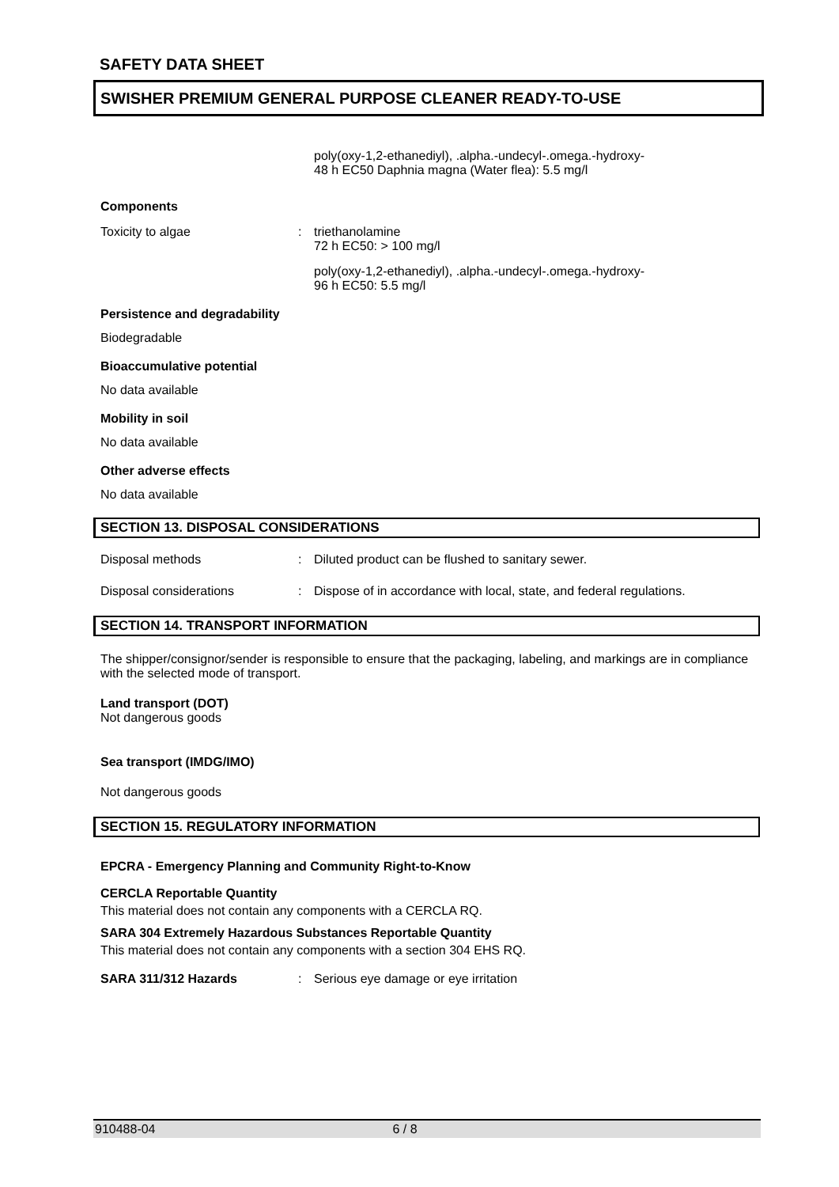SAFETY DATA SHEET
SWISHER PREMIUM GENERAL PURPOSE CLEANER READY-TO-USE
poly(oxy-1,2-ethanediyl), .alpha.-undecyl-.omega.-hydroxy-
48 h EC50 Daphnia magna (Water flea): 5.5 mg/l
Components
Toxicity to algae : triethanolamine
72 h EC50: > 100 mg/l
poly(oxy-1,2-ethanediyl), .alpha.-undecyl-.omega.-hydroxy-
96 h EC50: 5.5 mg/l
Persistence and degradability
Biodegradable
Bioaccumulative potential
No data available
Mobility in soil
No data available
Other adverse effects
No data available
SECTION 13. DISPOSAL CONSIDERATIONS
Disposal methods : Diluted product can be flushed to sanitary sewer.
Disposal considerations : Dispose of in accordance with local, state, and federal regulations.
SECTION 14. TRANSPORT INFORMATION
The shipper/consignor/sender is responsible to ensure that the packaging, labeling, and markings are in compliance with the selected mode of transport.
Land transport (DOT)
Not dangerous goods
Sea transport (IMDG/IMO)
Not dangerous goods
SECTION 15. REGULATORY INFORMATION
EPCRA - Emergency Planning and Community Right-to-Know
CERCLA Reportable Quantity
This material does not contain any components with a CERCLA RQ.
SARA 304 Extremely Hazardous Substances Reportable Quantity
This material does not contain any components with a section 304 EHS RQ.
SARA 311/312 Hazards : Serious eye damage or eye irritation
910488-04 6 / 8